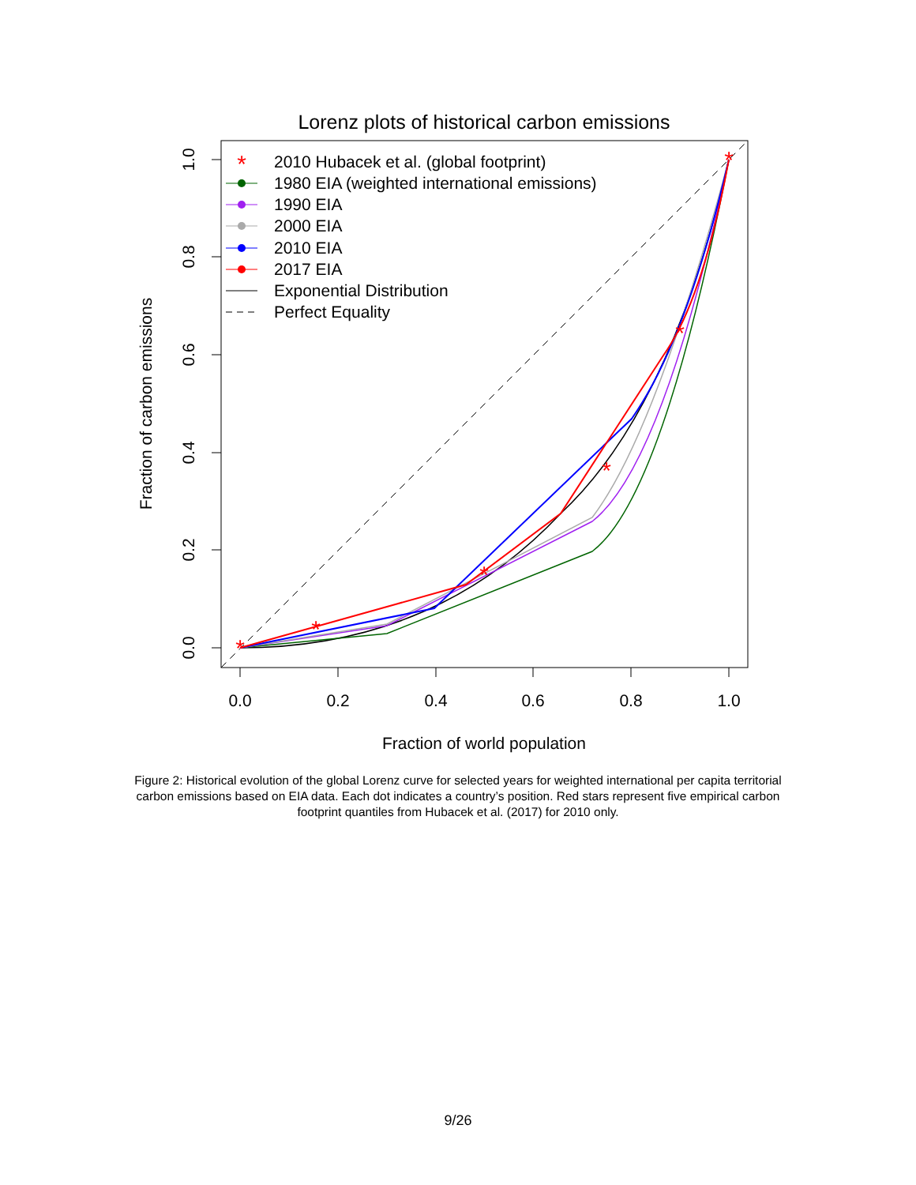Lorenz plots of historical carbon emissions
0.0
0.2
0.4
0.6
0.8
1.0
Fraction of world population
0.0
0.2
0.4
0.6
0.8
1.0
Fraction of carbon emissions
*
*
*
*
*
*
*
2010 Hubacek et al. (global footprint)
1980 EIA (weighted international emissions)
1990 EIA
2000 EIA
2010 EIA
2017 EIA
Exponential Distribution
Perfect Equality
Figure 2: Historical evolution of the global Lorenz curve for selected years for weighted international per capita territorial carbon emissions based on EIA data. Each dot indicates a country’s position. Red stars represent five empirical carbon footprint quantiles from Hubacek et al. (2017) for 2010 only.
9/26